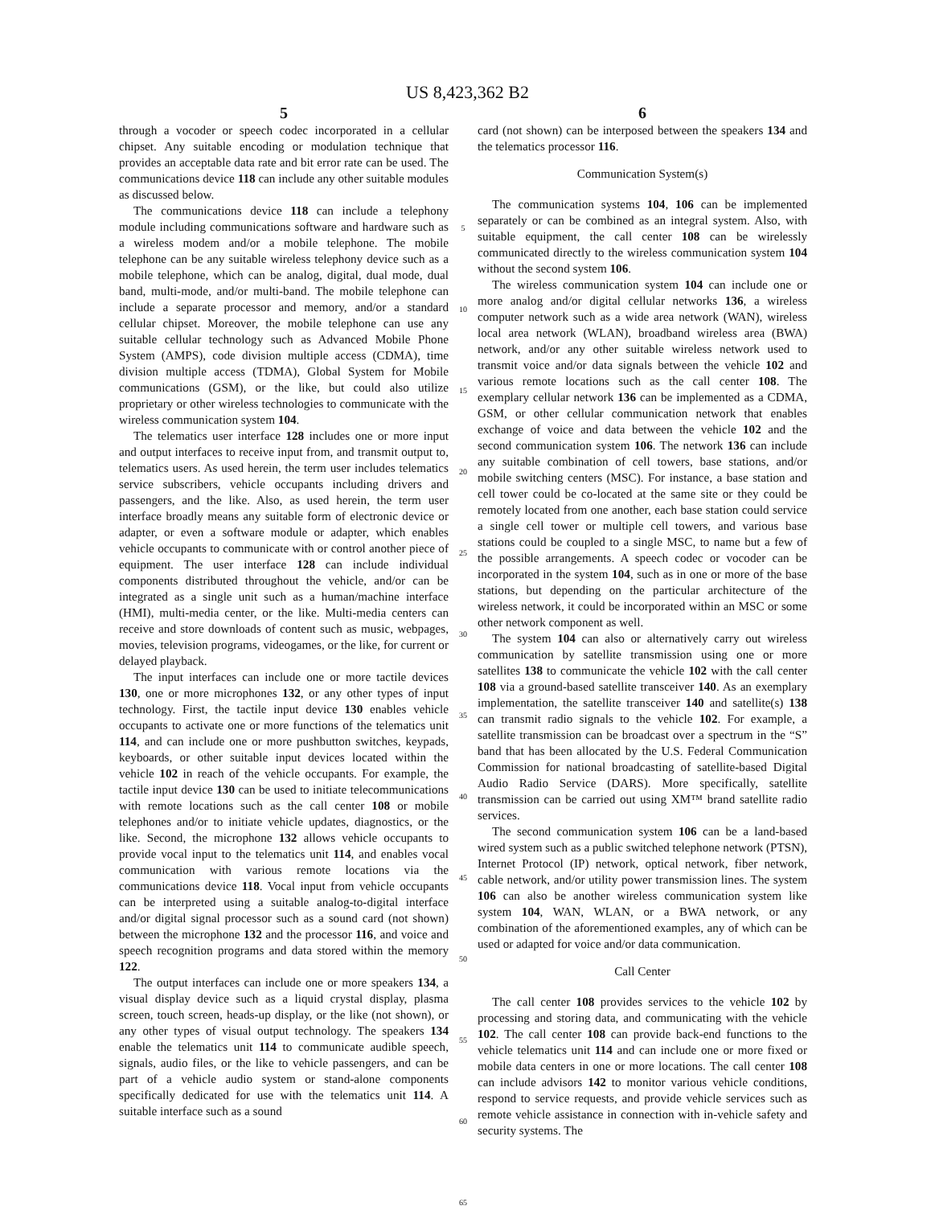US 8,423,362 B2
5
through a vocoder or speech codec incorporated in a cellular chipset. Any suitable encoding or modulation technique that provides an acceptable data rate and bit error rate can be used. The communications device 118 can include any other suitable modules as discussed below.
The communications device 118 can include a telephony module including communications software and hardware such as a wireless modem and/or a mobile telephone. The mobile telephone can be any suitable wireless telephony device such as a mobile telephone, which can be analog, digital, dual mode, dual band, multi-mode, and/or multi-band. The mobile telephone can include a separate processor and memory, and/or a standard cellular chipset. Moreover, the mobile telephone can use any suitable cellular technology such as Advanced Mobile Phone System (AMPS), code division multiple access (CDMA), time division multiple access (TDMA), Global System for Mobile communications (GSM), or the like, but could also utilize proprietary or other wireless technologies to communicate with the wireless communication system 104.
The telematics user interface 128 includes one or more input and output interfaces to receive input from, and transmit output to, telematics users. As used herein, the term user includes telematics service subscribers, vehicle occupants including drivers and passengers, and the like. Also, as used herein, the term user interface broadly means any suitable form of electronic device or adapter, or even a software module or adapter, which enables vehicle occupants to communicate with or control another piece of equipment. The user interface 128 can include individual components distributed throughout the vehicle, and/or can be integrated as a single unit such as a human/machine interface (HMI), multi-media center, or the like. Multi-media centers can receive and store downloads of content such as music, webpages, movies, television programs, videogames, or the like, for current or delayed playback.
The input interfaces can include one or more tactile devices 130, one or more microphones 132, or any other types of input technology. First, the tactile input device 130 enables vehicle occupants to activate one or more functions of the telematics unit 114, and can include one or more pushbutton switches, keypads, keyboards, or other suitable input devices located within the vehicle 102 in reach of the vehicle occupants. For example, the tactile input device 130 can be used to initiate telecommunications with remote locations such as the call center 108 or mobile telephones and/or to initiate vehicle updates, diagnostics, or the like. Second, the microphone 132 allows vehicle occupants to provide vocal input to the telematics unit 114, and enables vocal communication with various remote locations via the communications device 118. Vocal input from vehicle occupants can be interpreted using a suitable analog-to-digital interface and/or digital signal processor such as a sound card (not shown) between the microphone 132 and the processor 116, and voice and speech recognition programs and data stored within the memory 122.
The output interfaces can include one or more speakers 134, a visual display device such as a liquid crystal display, plasma screen, touch screen, heads-up display, or the like (not shown), or any other types of visual output technology. The speakers 134 enable the telematics unit 114 to communicate audible speech, signals, audio files, or the like to vehicle passengers, and can be part of a vehicle audio system or stand-alone components specifically dedicated for use with the telematics unit 114. A suitable interface such as a sound
5
10
15
20
25
30
35
40
45
50
55
60
65
6
card (not shown) can be interposed between the speakers 134 and the telematics processor 116.
Communication System(s)
The communication systems 104, 106 can be implemented separately or can be combined as an integral system. Also, with suitable equipment, the call center 108 can be wirelessly communicated directly to the wireless communication system 104 without the second system 106.
The wireless communication system 104 can include one or more analog and/or digital cellular networks 136, a wireless computer network such as a wide area network (WAN), wireless local area network (WLAN), broadband wireless area (BWA) network, and/or any other suitable wireless network used to transmit voice and/or data signals between the vehicle 102 and various remote locations such as the call center 108. The exemplary cellular network 136 can be implemented as a CDMA, GSM, or other cellular communication network that enables exchange of voice and data between the vehicle 102 and the second communication system 106. The network 136 can include any suitable combination of cell towers, base stations, and/or mobile switching centers (MSC). For instance, a base station and cell tower could be co-located at the same site or they could be remotely located from one another, each base station could service a single cell tower or multiple cell towers, and various base stations could be coupled to a single MSC, to name but a few of the possible arrangements. A speech codec or vocoder can be incorporated in the system 104, such as in one or more of the base stations, but depending on the particular architecture of the wireless network, it could be incorporated within an MSC or some other network component as well.
The system 104 can also or alternatively carry out wireless communication by satellite transmission using one or more satellites 138 to communicate the vehicle 102 with the call center 108 via a ground-based satellite transceiver 140. As an exemplary implementation, the satellite transceiver 140 and satellite(s) 138 can transmit radio signals to the vehicle 102. For example, a satellite transmission can be broadcast over a spectrum in the “S” band that has been allocated by the U.S. Federal Communication Commission for national broadcasting of satellite-based Digital Audio Radio Service (DARS). More specifically, satellite transmission can be carried out using XM™ brand satellite radio services.
The second communication system 106 can be a land-based wired system such as a public switched telephone network (PTSN), Internet Protocol (IP) network, optical network, fiber network, cable network, and/or utility power transmission lines. The system 106 can also be another wireless communication system like system 104, WAN, WLAN, or a BWA network, or any combination of the aforementioned examples, any of which can be used or adapted for voice and/or data communication.
Call Center
The call center 108 provides services to the vehicle 102 by processing and storing data, and communicating with the vehicle 102. The call center 108 can provide back-end functions to the vehicle telematics unit 114 and can include one or more fixed or mobile data centers in one or more locations. The call center 108 can include advisors 142 to monitor various vehicle conditions, respond to service requests, and provide vehicle services such as remote vehicle assistance in connection with in-vehicle safety and security systems. The